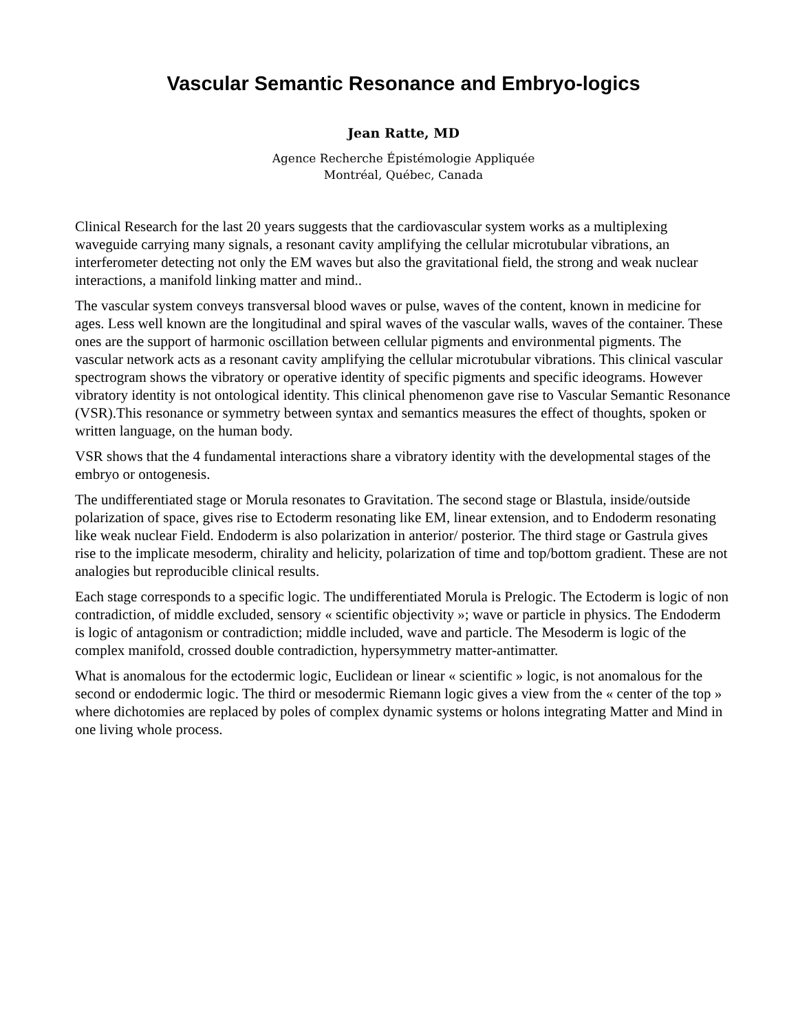Vascular Semantic Resonance and Embryo-logics
Jean Ratte, MD
Agence Recherche Épistémologie Appliquée
Montréal, Québec, Canada
Clinical Research for the last 20 years suggests that the cardiovascular system works as a multiplexing waveguide carrying many signals, a resonant cavity amplifying the cellular microtubular vibrations, an interferometer detecting not only the EM waves but also the gravitational field, the strong and weak nuclear interactions, a manifold linking matter and mind..
The vascular system conveys transversal blood waves or pulse, waves of the content, known in medicine for ages. Less well known are the longitudinal and spiral waves of the vascular walls, waves of the container. These ones are the support of harmonic oscillation between cellular pigments and environmental pigments. The vascular network acts as a resonant cavity amplifying the cellular microtubular vibrations. This clinical vascular spectrogram shows the vibratory or operative identity of specific pigments and specific ideograms. However vibratory identity is not ontological identity. This clinical phenomenon gave rise to Vascular Semantic Resonance (VSR).This resonance or symmetry between syntax and semantics measures the effect of thoughts, spoken or written language, on the human body.
VSR shows that the 4 fundamental interactions share a vibratory identity with the developmental stages of the embryo or ontogenesis.
The undifferentiated stage or Morula resonates to Gravitation. The second stage or Blastula, inside/outside polarization of space, gives rise to Ectoderm resonating like EM, linear extension, and to Endoderm resonating like weak nuclear Field. Endoderm is also polarization in anterior/ posterior. The third stage or Gastrula gives rise to the implicate mesoderm, chirality and helicity, polarization of time and top/bottom gradient. These are not analogies but reproducible clinical results.
Each stage corresponds to a specific logic. The undifferentiated Morula is Prelogic. The Ectoderm is logic of non contradiction, of middle excluded, sensory « scientific objectivity »; wave or particle in physics. The Endoderm is logic of antagonism or contradiction; middle included, wave and particle. The Mesoderm is logic of the complex manifold, crossed double contradiction, hypersymmetry matter-antimatter.
What is anomalous for the ectodermic logic, Euclidean or linear « scientific » logic, is not anomalous for the second or endodermic logic. The third or mesodermic Riemann logic gives a view from the « center of the top » where dichotomies are replaced by poles of complex dynamic systems or holons integrating Matter and Mind in one living whole process.